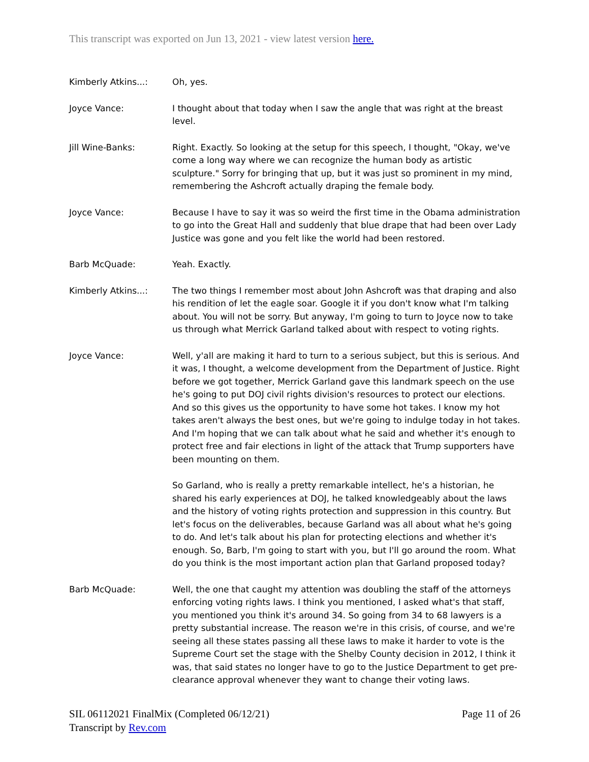This transcript was exported on Jun 13, 2021 - view latest version here.
Kimberly Atkins...: Oh, yes.
Joyce Vance: I thought about that today when I saw the angle that was right at the breast level.
Jill Wine-Banks: Right. Exactly. So looking at the setup for this speech, I thought, "Okay, we've come a long way where we can recognize the human body as artistic sculpture." Sorry for bringing that up, but it was just so prominent in my mind, remembering the Ashcroft actually draping the female body.
Joyce Vance: Because I have to say it was so weird the first time in the Obama administration to go into the Great Hall and suddenly that blue drape that had been over Lady Justice was gone and you felt like the world had been restored.
Barb McQuade: Yeah. Exactly.
Kimberly Atkins...: The two things I remember most about John Ashcroft was that draping and also his rendition of let the eagle soar. Google it if you don't know what I'm talking about. You will not be sorry. But anyway, I'm going to turn to Joyce now to take us through what Merrick Garland talked about with respect to voting rights.
Joyce Vance: Well, y'all are making it hard to turn to a serious subject, but this is serious. And it was, I thought, a welcome development from the Department of Justice. Right before we got together, Merrick Garland gave this landmark speech on the use he's going to put DOJ civil rights division's resources to protect our elections. And so this gives us the opportunity to have some hot takes. I know my hot takes aren't always the best ones, but we're going to indulge today in hot takes. And I'm hoping that we can talk about what he said and whether it's enough to protect free and fair elections in light of the attack that Trump supporters have been mounting on them.
So Garland, who is really a pretty remarkable intellect, he's a historian, he shared his early experiences at DOJ, he talked knowledgeably about the laws and the history of voting rights protection and suppression in this country. But let's focus on the deliverables, because Garland was all about what he's going to do. And let's talk about his plan for protecting elections and whether it's enough. So, Barb, I'm going to start with you, but I'll go around the room. What do you think is the most important action plan that Garland proposed today?
Barb McQuade: Well, the one that caught my attention was doubling the staff of the attorneys enforcing voting rights laws. I think you mentioned, I asked what's that staff, you mentioned you think it's around 34. So going from 34 to 68 lawyers is a pretty substantial increase. The reason we're in this crisis, of course, and we're seeing all these states passing all these laws to make it harder to vote is the Supreme Court set the stage with the Shelby County decision in 2012, I think it was, that said states no longer have to go to the Justice Department to get pre-clearance approval whenever they want to change their voting laws.
SIL 06112021 FinalMix (Completed 06/12/21)
Transcript by Rev.com
Page 11 of 26